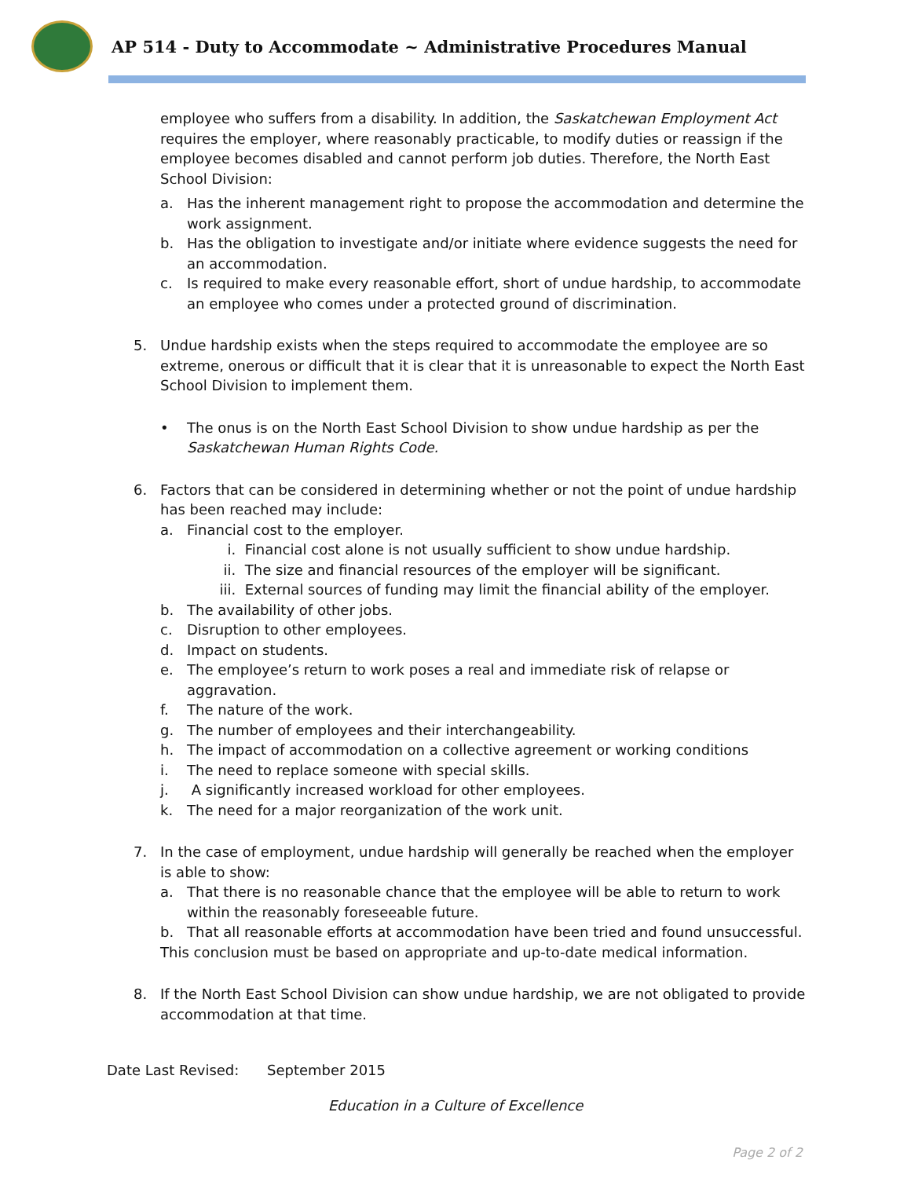AP 514 - Duty to Accommodate ~ Administrative Procedures Manual
employee who suffers from a disability. In addition, the Saskatchewan Employment Act requires the employer, where reasonably practicable, to modify duties or reassign if the employee becomes disabled and cannot perform job duties. Therefore, the North East School Division:
a. Has the inherent management right to propose the accommodation and determine the work assignment.
b. Has the obligation to investigate and/or initiate where evidence suggests the need for an accommodation.
c. Is required to make every reasonable effort, short of undue hardship, to accommodate an employee who comes under a protected ground of discrimination.
5. Undue hardship exists when the steps required to accommodate the employee are so extreme, onerous or difficult that it is clear that it is unreasonable to expect the North East School Division to implement them.
• The onus is on the North East School Division to show undue hardship as per the Saskatchewan Human Rights Code.
6. Factors that can be considered in determining whether or not the point of undue hardship has been reached may include:
a. Financial cost to the employer.
i. Financial cost alone is not usually sufficient to show undue hardship.
ii. The size and financial resources of the employer will be significant.
iii. External sources of funding may limit the financial ability of the employer.
b. The availability of other jobs.
c. Disruption to other employees.
d. Impact on students.
e. The employee’s return to work poses a real and immediate risk of relapse or aggravation.
f. The nature of the work.
g. The number of employees and their interchangeability.
h. The impact of accommodation on a collective agreement or working conditions
i. The need to replace someone with special skills.
j. A significantly increased workload for other employees.
k. The need for a major reorganization of the work unit.
7. In the case of employment, undue hardship will generally be reached when the employer is able to show:
a. That there is no reasonable chance that the employee will be able to return to work within the reasonably foreseeable future.
b. That all reasonable efforts at accommodation have been tried and found unsuccessful.
This conclusion must be based on appropriate and up-to-date medical information.
8. If the North East School Division can show undue hardship, we are not obligated to provide accommodation at that time.
Date Last Revised: September 2015
Education in a Culture of Excellence
Page 2 of 2